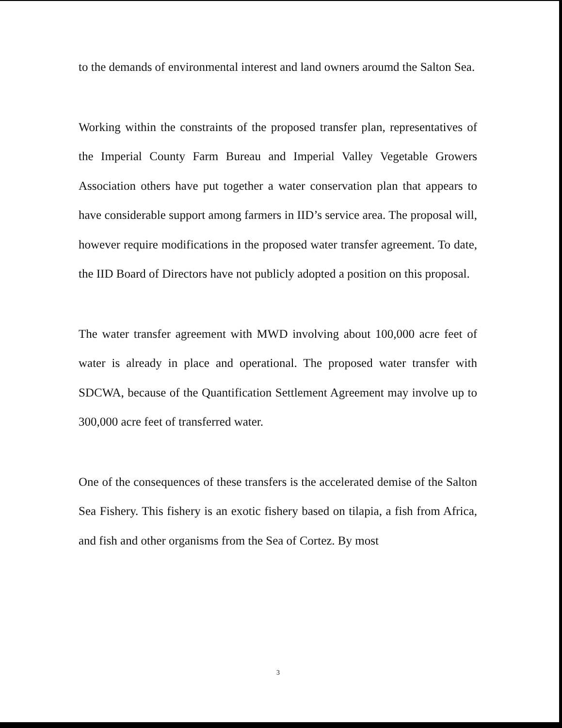to the demands of environmental interest and land owners aroumd the Salton Sea.
Working within the constraints of the proposed transfer plan, representatives of the Imperial County Farm Bureau and Imperial Valley Vegetable Growers Association others have put together a water conservation plan that appears to have considerable support among farmers in IID’s service area. The proposal will, however require modifications in the proposed water transfer agreement. To date, the IID Board of Directors have not publicly adopted a position on this proposal.
The water transfer agreement with MWD involving about 100,000 acre feet of water is already in place and operational. The proposed water transfer with SDCWA, because of the Quantification Settlement Agreement may involve up to 300,000 acre feet of transferred water.
One of the consequences of these transfers is the accelerated demise of the Salton Sea Fishery. This fishery is an exotic fishery based on tilapia, a fish from Africa, and fish and other organisms from the Sea of Cortez. By most
3